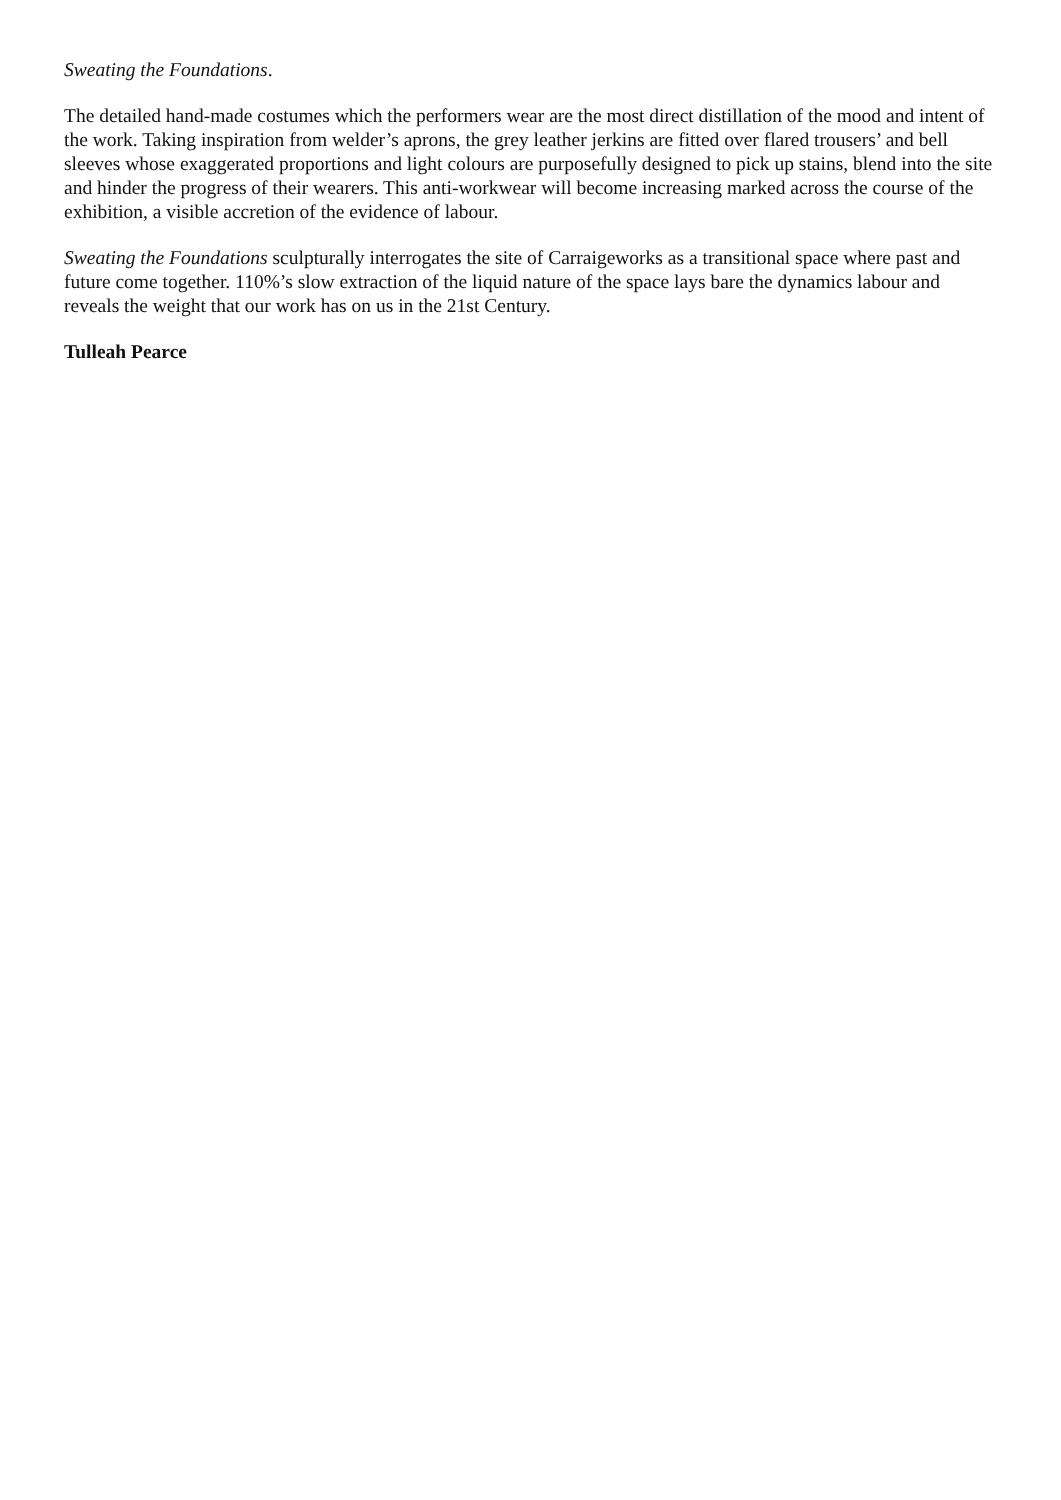Sweating the Foundations.
The detailed hand-made costumes which the performers wear are the most direct distillation of the mood and intent of the work. Taking inspiration from welder’s aprons, the grey leather jerkins are fitted over flared trousers’ and bell sleeves whose exaggerated proportions and light colours are purposefully designed to pick up stains, blend into the site and hinder the progress of their wearers. This anti-workwear will become increasing marked across the course of the exhibition, a visible accretion of the evidence of labour.
Sweating the Foundations sculpturally interrogates the site of Carraigeworks as a transitional space where past and future come together. 110%’s slow extraction of the liquid nature of the space lays bare the dynamics labour and reveals the weight that our work has on us in the 21st Century.
Tulleah Pearce